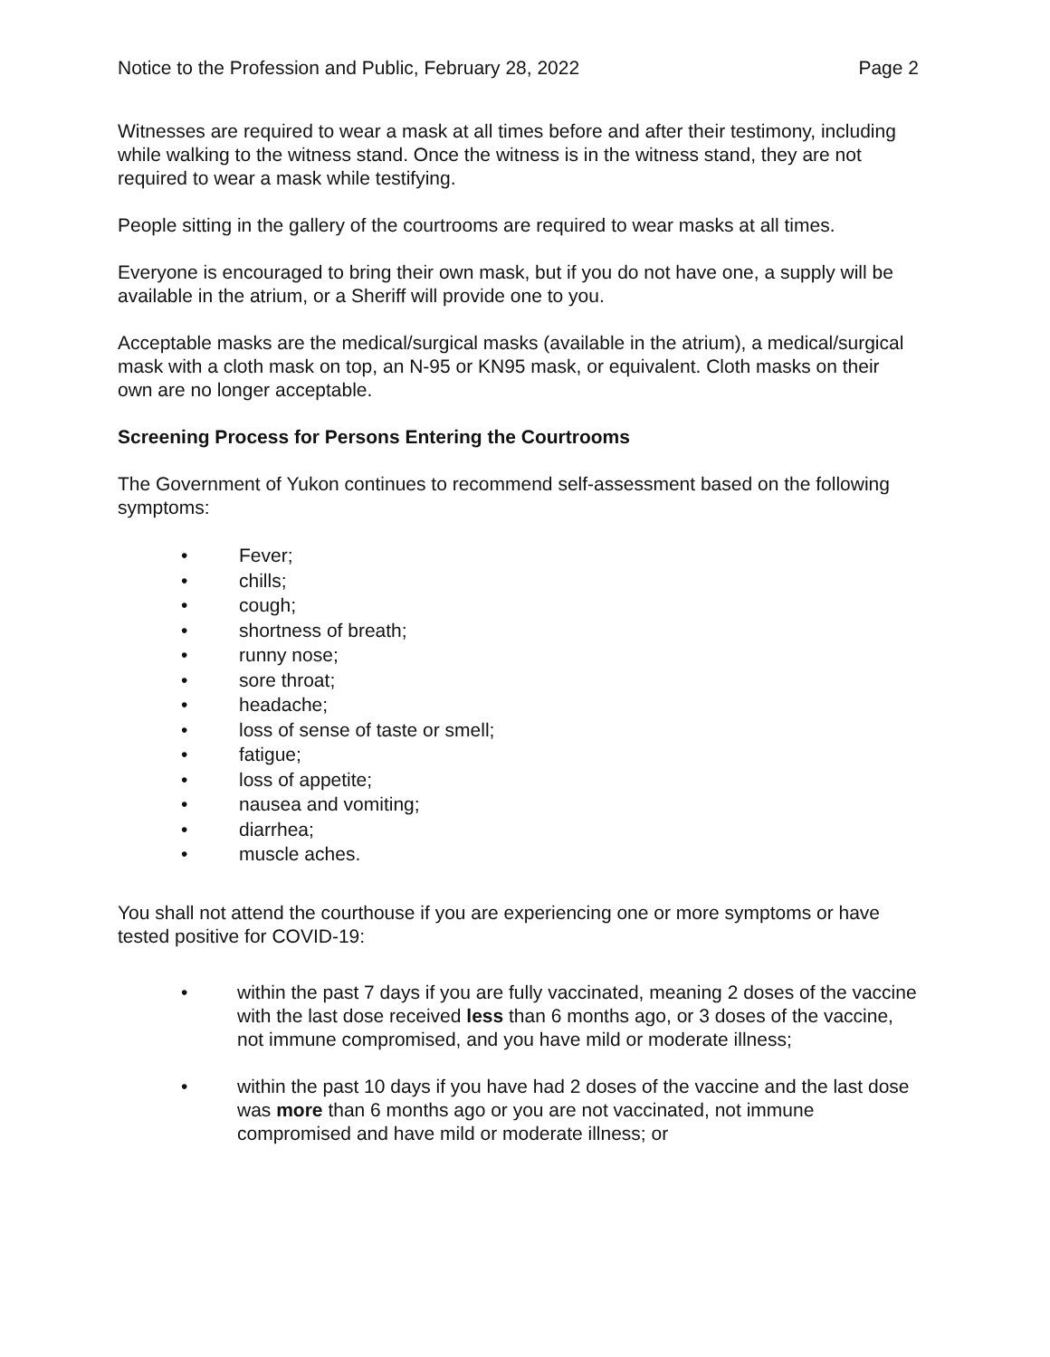Notice to the Profession and Public, February 28, 2022 Page 2
Witnesses are required to wear a mask at all times before and after their testimony, including while walking to the witness stand. Once the witness is in the witness stand, they are not required to wear a mask while testifying.
People sitting in the gallery of the courtrooms are required to wear masks at all times.
Everyone is encouraged to bring their own mask, but if you do not have one, a supply will be available in the atrium, or a Sheriff will provide one to you.
Acceptable masks are the medical/surgical masks (available in the atrium), a medical/surgical mask with a cloth mask on top, an N-95 or KN95 mask, or equivalent. Cloth masks on their own are no longer acceptable.
Screening Process for Persons Entering the Courtrooms
The Government of Yukon continues to recommend self-assessment based on the following symptoms:
• Fever;
• chills;
• cough;
• shortness of breath;
• runny nose;
• sore throat;
• headache;
• loss of sense of taste or smell;
• fatigue;
• loss of appetite;
• nausea and vomiting;
• diarrhea;
• muscle aches.
You shall not attend the courthouse if you are experiencing one or more symptoms or have tested positive for COVID-19:
• within the past 7 days if you are fully vaccinated, meaning 2 doses of the vaccine with the last dose received less than 6 months ago, or 3 doses of the vaccine, not immune compromised, and you have mild or moderate illness;
• within the past 10 days if you have had 2 doses of the vaccine and the last dose was more than 6 months ago or you are not vaccinated, not immune compromised and have mild or moderate illness; or